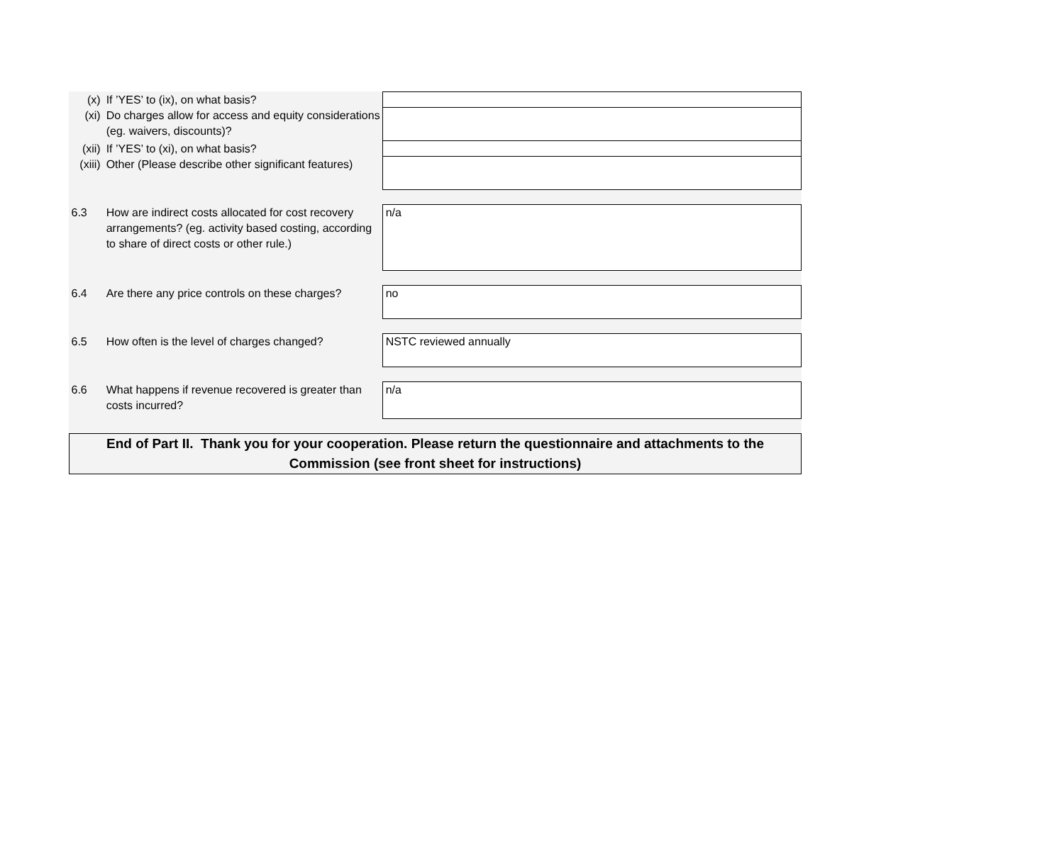| (x) | | If ’YES’ to (ix), on what basis? | |
| (xi) | | Do charges allow for access and equity considerations (eg. waivers, discounts)? | |
| (xii) | | If ’YES’ to (xi), on what basis? | |
| (xiii) | | Other (Please describe other significant features) | |
| 6.3 | How are indirect costs allocated for cost recovery arrangements? (eg. activity based costing, according to share of direct costs or other rule.) | | n/a |
| 6.4 | Are there any price controls on these charges? | | no |
| 6.5 | How often is the level of charges changed? | | NSTC reviewed annually |
| 6.6 | What happens if revenue recovered is greater than costs incurred? | | n/a |
| End of Part II. Thank you for your cooperation. Please return the questionnaire and attachments to the Commission (see front sheet for instructions) | | | |